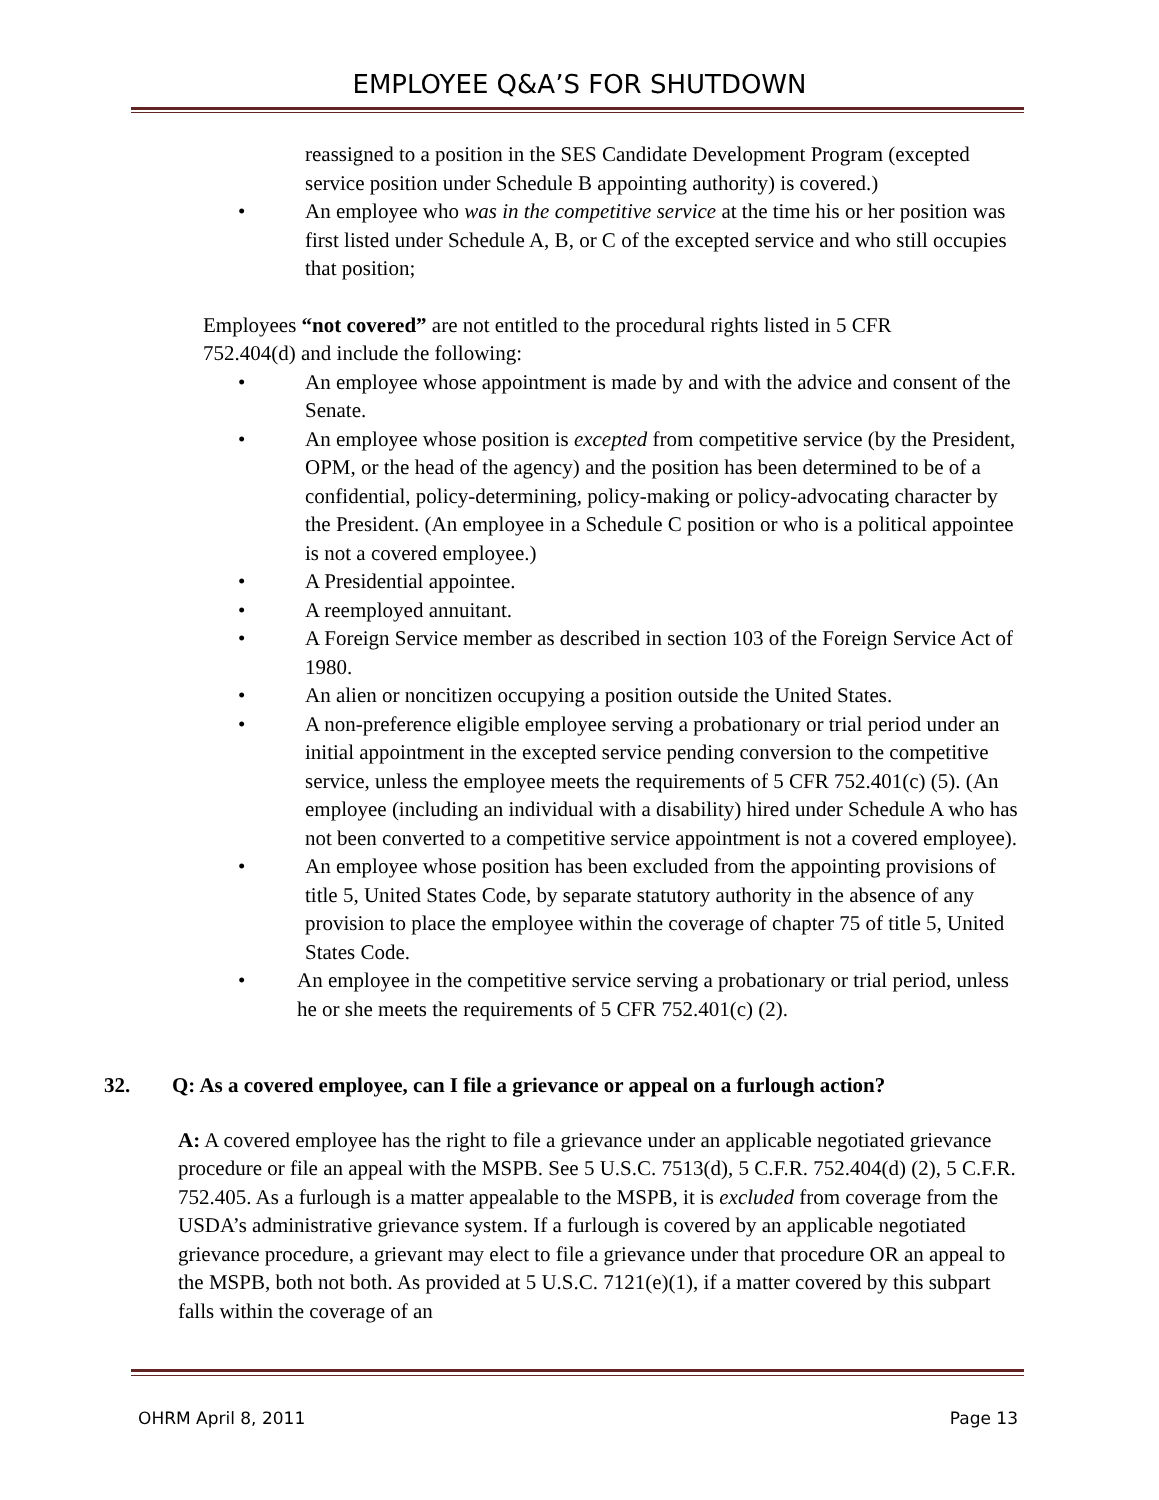EMPLOYEE Q&A’S FOR SHUTDOWN
reassigned to a position in the SES Candidate Development Program (excepted service position under Schedule B appointing authority) is covered.)
• An employee who was in the competitive service at the time his or her position was first listed under Schedule A, B, or C of the excepted service and who still occupies that position;
Employees “not covered” are not entitled to the procedural rights listed in 5 CFR 752.404(d) and include the following:
• An employee whose appointment is made by and with the advice and consent of the Senate.
• An employee whose position is excepted from competitive service (by the President, OPM, or the head of the agency) and the position has been determined to be of a confidential, policy-determining, policy-making or policy-advocating character by the President. (An employee in a Schedule C position or who is a political appointee is not a covered employee.)
• A Presidential appointee.
• A reemployed annuitant.
• A Foreign Service member as described in section 103 of the Foreign Service Act of 1980.
• An alien or noncitizen occupying a position outside the United States.
• A non-preference eligible employee serving a probationary or trial period under an initial appointment in the excepted service pending conversion to the competitive service, unless the employee meets the requirements of 5 CFR 752.401(c) (5). (An employee (including an individual with a disability) hired under Schedule A who has not been converted to a competitive service appointment is not a covered employee).
• An employee whose position has been excluded from the appointing provisions of title 5, United States Code, by separate statutory authority in the absence of any provision to place the employee within the coverage of chapter 75 of title 5, United States Code.
• An employee in the competitive service serving a probationary or trial period, unless he or she meets the requirements of 5 CFR 752.401(c) (2).
32. Q: As a covered employee, can I file a grievance or appeal on a furlough action?
A: A covered employee has the right to file a grievance under an applicable negotiated grievance procedure or file an appeal with the MSPB. See 5 U.S.C. 7513(d), 5 C.F.R. 752.404(d) (2), 5 C.F.R. 752.405. As a furlough is a matter appealable to the MSPB, it is excluded from coverage from the USDA’s administrative grievance system. If a furlough is covered by an applicable negotiated grievance procedure, a grievant may elect to file a grievance under that procedure OR an appeal to the MSPB, both not both. As provided at 5 U.S.C. 7121(e)(1), if a matter covered by this subpart falls within the coverage of an
OHRM April 8, 2011 Page 13